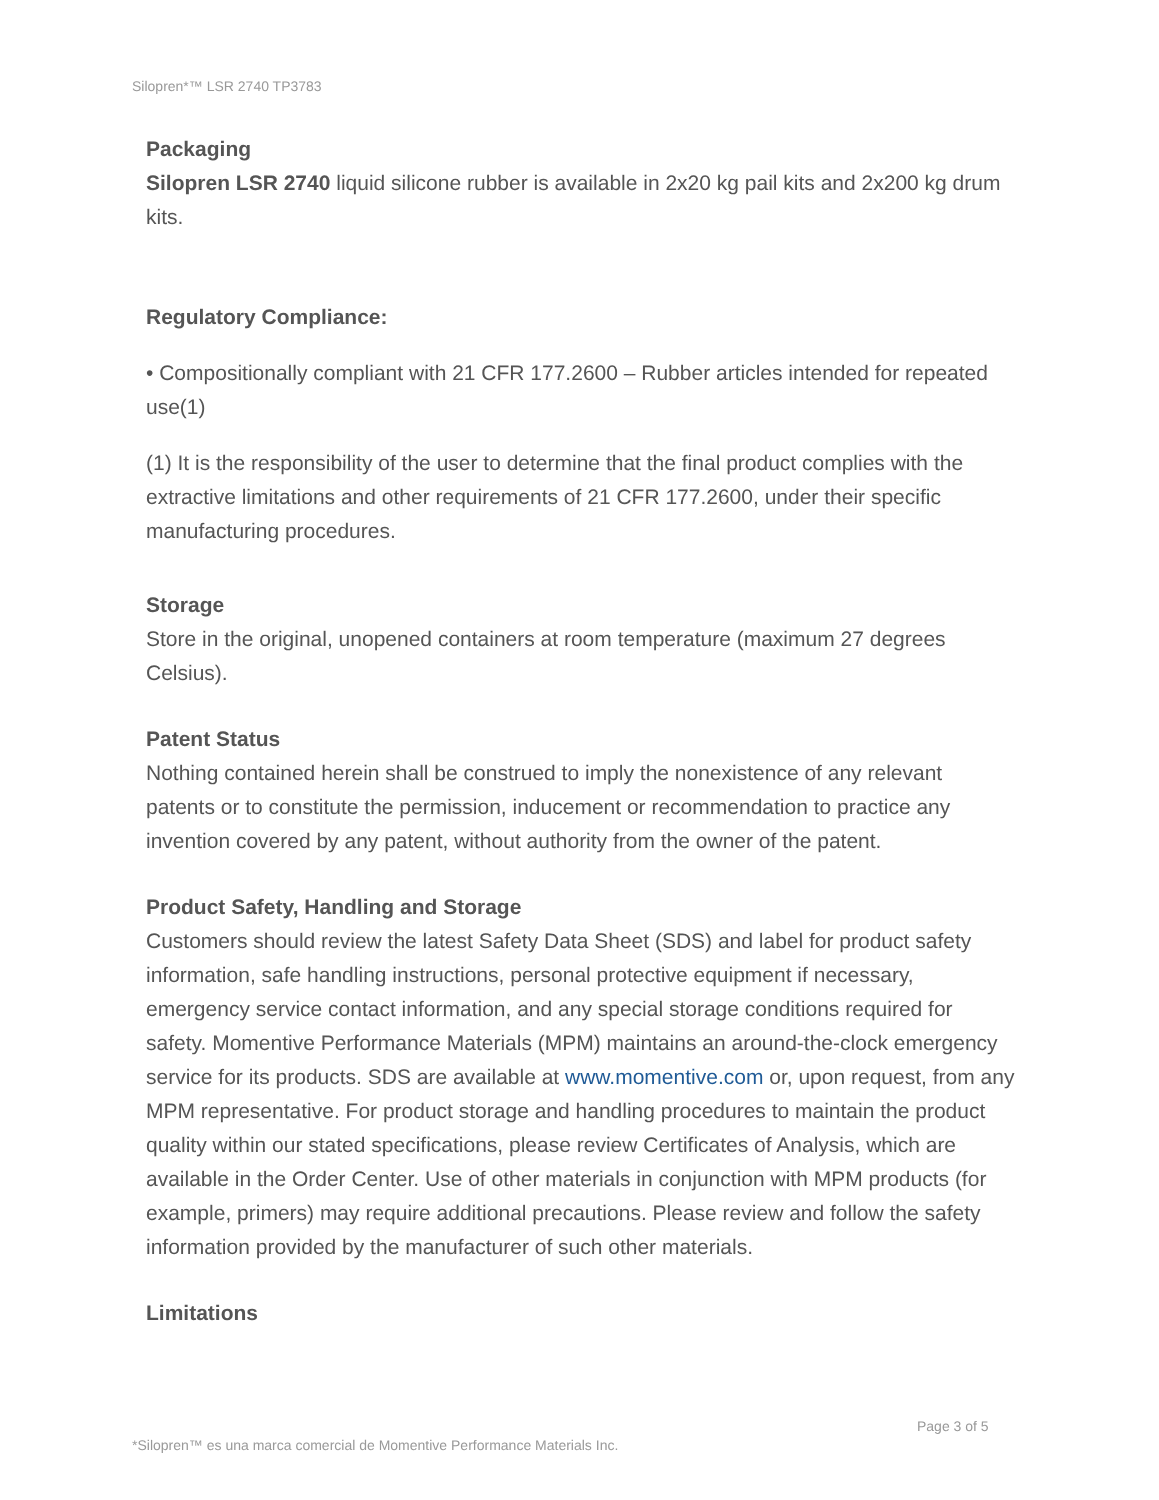Silopren*™ LSR 2740 TP3783
Packaging
Silopren LSR 2740 liquid silicone rubber is available in 2x20 kg pail kits and 2x200 kg drum kits.
Regulatory Compliance:
• Compositionally compliant with 21 CFR 177.2600 – Rubber articles intended for repeated use(1)
(1) It is the responsibility of the user to determine that the final product complies with the extractive limitations and other requirements of 21 CFR 177.2600, under their specific manufacturing procedures.
Storage
Store in the original, unopened containers at room temperature (maximum 27 degrees Celsius).
Patent Status
Nothing contained herein shall be construed to imply the nonexistence of any relevant patents or to constitute the permission, inducement or recommendation to practice any invention covered by any patent, without authority from the owner of the patent.
Product Safety, Handling and Storage
Customers should review the latest Safety Data Sheet (SDS) and label for product safety information, safe handling instructions, personal protective equipment if necessary, emergency service contact information, and any special storage conditions required for safety. Momentive Performance Materials (MPM) maintains an around-the-clock emergency service for its products. SDS are available at www.momentive.com or, upon request, from any MPM representative. For product storage and handling procedures to maintain the product quality within our stated specifications, please review Certificates of Analysis, which are available in the Order Center. Use of other materials in conjunction with MPM products (for example, primers) may require additional precautions. Please review and follow the safety information provided by the manufacturer of such other materials.
Limitations
Page 3 of 5
*Silopren™ es una marca comercial de Momentive Performance Materials Inc.